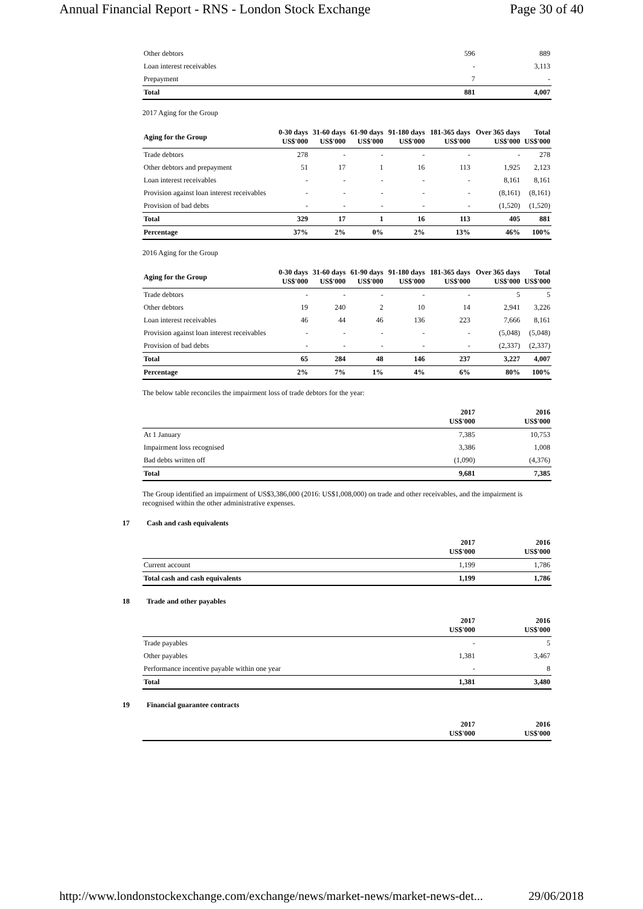Annual Financial Report - RNS - London Stock Exchange Page 30 of 40
| Other debtors | 596 | 889 |
| Loan interest receivables | - | 3,113 |
| Prepayment | 7 | - |
| Total | 881 | 4,007 |
2017 Aging for the Group
| Aging for the Group | 0-30 days US$'000 | 31-60 days US$'000 | 61-90 days US$'000 | 91-180 days US$'000 | 181-365 days US$'000 | Over 365 days US$'000 | Total US$'000 |
| --- | --- | --- | --- | --- | --- | --- | --- |
| Trade debtors | 278 | - | - | - | - | - | 278 |
| Other debtors and prepayment | 51 | 17 | 1 | 16 | 113 | 1,925 | 2,123 |
| Loan interest receivables | - | - | - | - | - | 8,161 | 8,161 |
| Provision against loan interest receivables | - | - | - | - | - | (8,161) | (8,161) |
| Provision of bad debts | - | - | - | - | - | (1,520) | (1,520) |
| Total | 329 | 17 | 1 | 16 | 113 | 405 | 881 |
| Percentage | 37% | 2% | 0% | 2% | 13% | 46% | 100% |
2016 Aging for the Group
| Aging for the Group | 0-30 days US$'000 | 31-60 days US$'000 | 61-90 days US$'000 | 91-180 days US$'000 | 181-365 days US$'000 | Over 365 days US$'000 | Total US$'000 |
| --- | --- | --- | --- | --- | --- | --- | --- |
| Trade debtors | - | - | - | - | - | 5 | 5 |
| Other debtors | 19 | 240 | 2 | 10 | 14 | 2,941 | 3,226 |
| Loan interest receivables | 46 | 44 | 46 | 136 | 223 | 7,666 | 8,161 |
| Provision against loan interest receivables | - | - | - | - | - | (5,048) | (5,048) |
| Provision of bad debts | - | - | - | - | - | (2,337) | (2,337) |
| Total | 65 | 284 | 48 | 146 | 237 | 3,227 | 4,007 |
| Percentage | 2% | 7% | 1% | 4% | 6% | 80% | 100% |
The below table reconciles the impairment loss of trade debtors for the year:
| | 2017 US$'000 | 2016 US$'000 |
| --- | --- | --- |
| At 1 January | 7,385 | 10,753 |
| Impairment loss recognised | 3,386 | 1,008 |
| Bad debts written off | (1,090) | (4,376) |
| Total | 9,681 | 7,385 |
The Group identified an impairment of US$3,386,000 (2016: US$1,008,000) on trade and other receivables, and the impairment is recognised within the other administrative expenses.
17 Cash and cash equivalents
| | 2017 US$'000 | 2016 US$'000 |
| --- | --- | --- |
| Current account | 1,199 | 1,786 |
| Total cash and cash equivalents | 1,199 | 1,786 |
18 Trade and other payables
| | 2017 US$'000 | 2016 US$'000 |
| --- | --- | --- |
| Trade payables | - | 5 |
| Other payables | 1,381 | 3,467 |
| Performance incentive payable within one year | - | 8 |
| Total | 1,381 | 3,480 |
19 Financial guarantee contracts
| | 2017 US$'000 | 2016 US$'000 |
| --- | --- | --- |
http://www.londonstockexchange.com/exchange/news/market-news/market-news-det... 29/06/2018